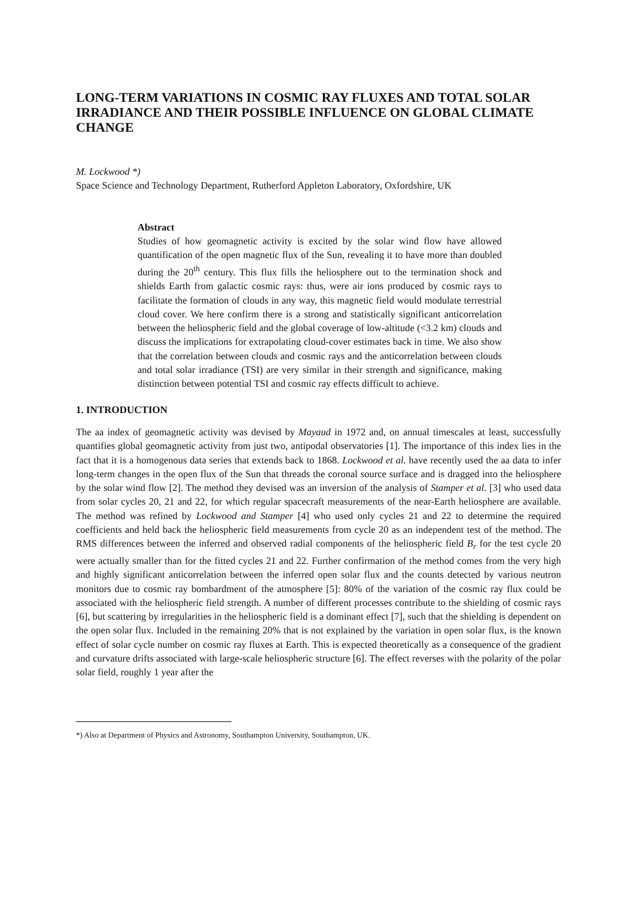LONG-TERM VARIATIONS IN COSMIC RAY FLUXES AND TOTAL SOLAR IRRADIANCE AND THEIR POSSIBLE INFLUENCE ON GLOBAL CLIMATE CHANGE
M. Lockwood *)
Space Science and Technology Department, Rutherford Appleton Laboratory, Oxfordshire, UK
Abstract
Studies of how geomagnetic activity is excited by the solar wind flow have allowed quantification of the open magnetic flux of the Sun, revealing it to have more than doubled during the 20<sup>th</sup> century. This flux fills the heliosphere out to the termination shock and shields Earth from galactic cosmic rays: thus, were air ions produced by cosmic rays to facilitate the formation of clouds in any way, this magnetic field would modulate terrestrial cloud cover. We here confirm there is a strong and statistically significant anticorrelation between the heliospheric field and the global coverage of low-altitude (<3.2 km) clouds and discuss the implications for extrapolating cloud-cover estimates back in time. We also show that the correlation between clouds and cosmic rays and the anticorrelation between clouds and total solar irradiance (TSI) are very similar in their strength and significance, making distinction between potential TSI and cosmic ray effects difficult to achieve.
1. INTRODUCTION
The aa index of geomagnetic activity was devised by Mayaud in 1972 and, on annual timescales at least, successfully quantifies global geomagnetic activity from just two, antipodal observatories [1]. The importance of this index lies in the fact that it is a homogenous data series that extends back to 1868. Lockwood et al. have recently used the aa data to infer long-term changes in the open flux of the Sun that threads the coronal source surface and is dragged into the heliosphere by the solar wind flow [2]. The method they devised was an inversion of the analysis of Stamper et al. [3] who used data from solar cycles 20, 21 and 22, for which regular spacecraft measurements of the near-Earth heliosphere are available. The method was refined by Lockwood and Stamper [4] who used only cycles 21 and 22 to determine the required coefficients and held back the heliospheric field measurements from cycle 20 as an independent test of the method. The RMS differences between the inferred and observed radial components of the heliospheric field B<sub>r</sub> for the test cycle 20 were actually smaller than for the fitted cycles 21 and 22. Further confirmation of the method comes from the very high and highly significant anticorrelation between the inferred open solar flux and the counts detected by various neutron monitors due to cosmic ray bombardment of the atmosphere [5]: 80% of the variation of the cosmic ray flux could be associated with the heliospheric field strength. A number of different processes contribute to the shielding of cosmic rays [6], but scattering by irregularities in the heliospheric field is a dominant effect [7], such that the shielding is dependent on the open solar flux. Included in the remaining 20% that is not explained by the variation in open solar flux, is the known effect of solar cycle number on cosmic ray fluxes at Earth. This is expected theoretically as a consequence of the gradient and curvature drifts associated with large-scale heliospheric structure [6]. The effect reverses with the polarity of the polar solar field, roughly 1 year after the
*) Also at Department of Physics and Astronomy, Southampton University, Southampton, UK.